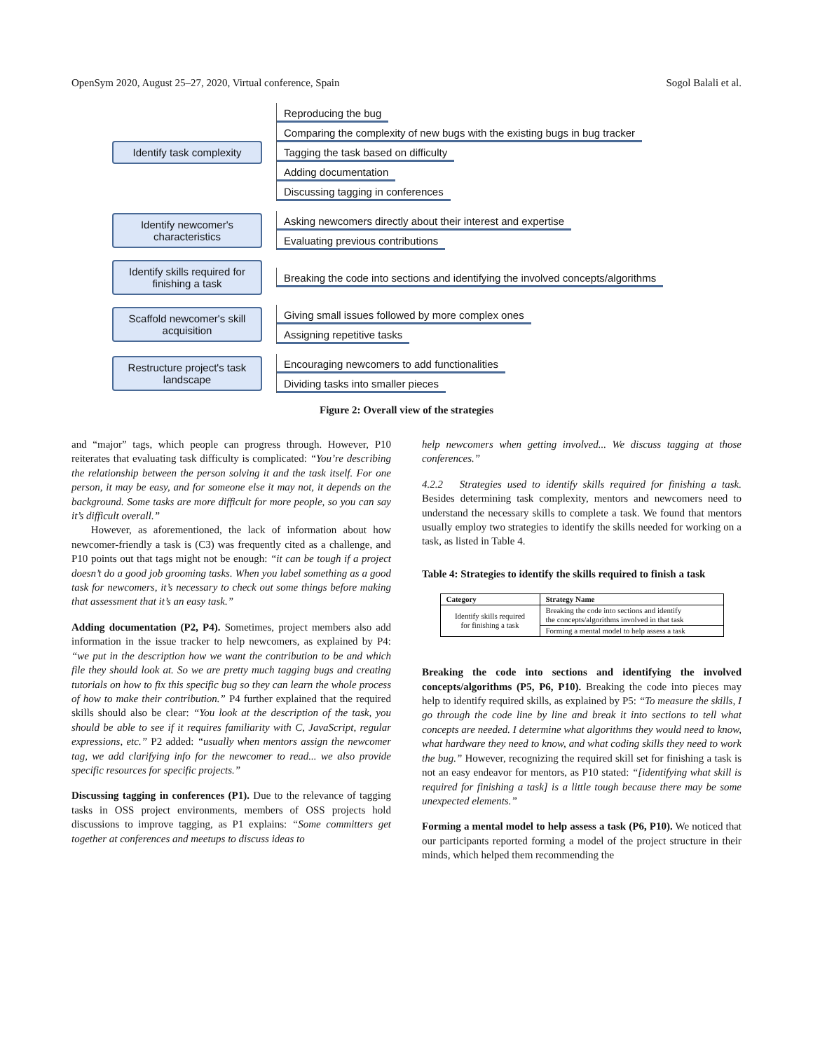OpenSym 2020, August 25–27, 2020, Virtual conference, Spain Sogol Balali et al.
Identify task complexity
Reproducing the bug
Comparing the complexity of new bugs with the existing bugs in bug tracker
Tagging the task based on difficulty
Adding documentation
Discussing tagging in conferences
Identify newcomer's
characteristics
Asking newcomers directly about their interest and expertise
Evaluating previous contributions
Identify skills required for
finishing a task
Breaking the code into sections and identifying the involved concepts/algorithms
Scaffold newcomer's skill
acquisition
Giving small issues followed by more complex ones
Assigning repetitive tasks
Restructure project's task
landscape
Encouraging newcomers to add functionalities
Dividing tasks into smaller pieces
Figure 2: Overall view of the strategies
and “major” tags, which people can progress through. However, P10 reiterates that evaluating task difficulty is complicated: “You’re describing the relationship between the person solving it and the task itself. For one person, it may be easy, and for someone else it may not, it depends on the background. Some tasks are more difficult for more people, so you can say it’s difficult overall.”
However, as aforementioned, the lack of information about how newcomer-friendly a task is (C3) was frequently cited as a challenge, and P10 points out that tags might not be enough: “it can be tough if a project doesn’t do a good job grooming tasks. When you label something as a good task for newcomers, it’s necessary to check out some things before making that assessment that it’s an easy task.”
Adding documentation (P2, P4). Sometimes, project members also add information in the issue tracker to help newcomers, as explained by P4: “we put in the description how we want the contribution to be and which file they should look at. So we are pretty much tagging bugs and creating tutorials on how to fix this specific bug so they can learn the whole process of how to make their contribution.” P4 further explained that the required skills should also be clear: “You look at the description of the task, you should be able to see if it requires familiarity with C, JavaScript, regular expressions, etc.” P2 added: “usually when mentors assign the newcomer tag, we add clarifying info for the newcomer to read... we also provide specific resources for specific projects.”
Discussing tagging in conferences (P1). Due to the relevance of tagging tasks in OSS project environments, members of OSS projects hold discussions to improve tagging, as P1 explains: “Some committers get together at conferences and meetups to discuss ideas to
help newcomers when getting involved... We discuss tagging at those conferences.”
4.2.2 Strategies used to identify skills required for finishing a task. Besides determining task complexity, mentors and newcomers need to understand the necessary skills to complete a task. We found that mentors usually employ two strategies to identify the skills needed for working on a task, as listed in Table 4.
Table 4: Strategies to identify the skills required to finish a task
| Category | Strategy Name |
| --- | --- |
| Identify skills required for finishing a task | Breaking the code into sections and identify the concepts/algorithms involved in that task |
| | Forming a mental model to help assess a task |
Breaking the code into sections and identifying the involved concepts/algorithms (P5, P6, P10). Breaking the code into pieces may help to identify required skills, as explained by P5: “To measure the skills, I go through the code line by line and break it into sections to tell what concepts are needed. I determine what algorithms they would need to know, what hardware they need to know, and what coding skills they need to work the bug.” However, recognizing the required skill set for finishing a task is not an easy endeavor for mentors, as P10 stated: “[identifying what skill is required for finishing a task] is a little tough because there may be some unexpected elements.”
Forming a mental model to help assess a task (P6, P10). We noticed that our participants reported forming a model of the project structure in their minds, which helped them recommending the